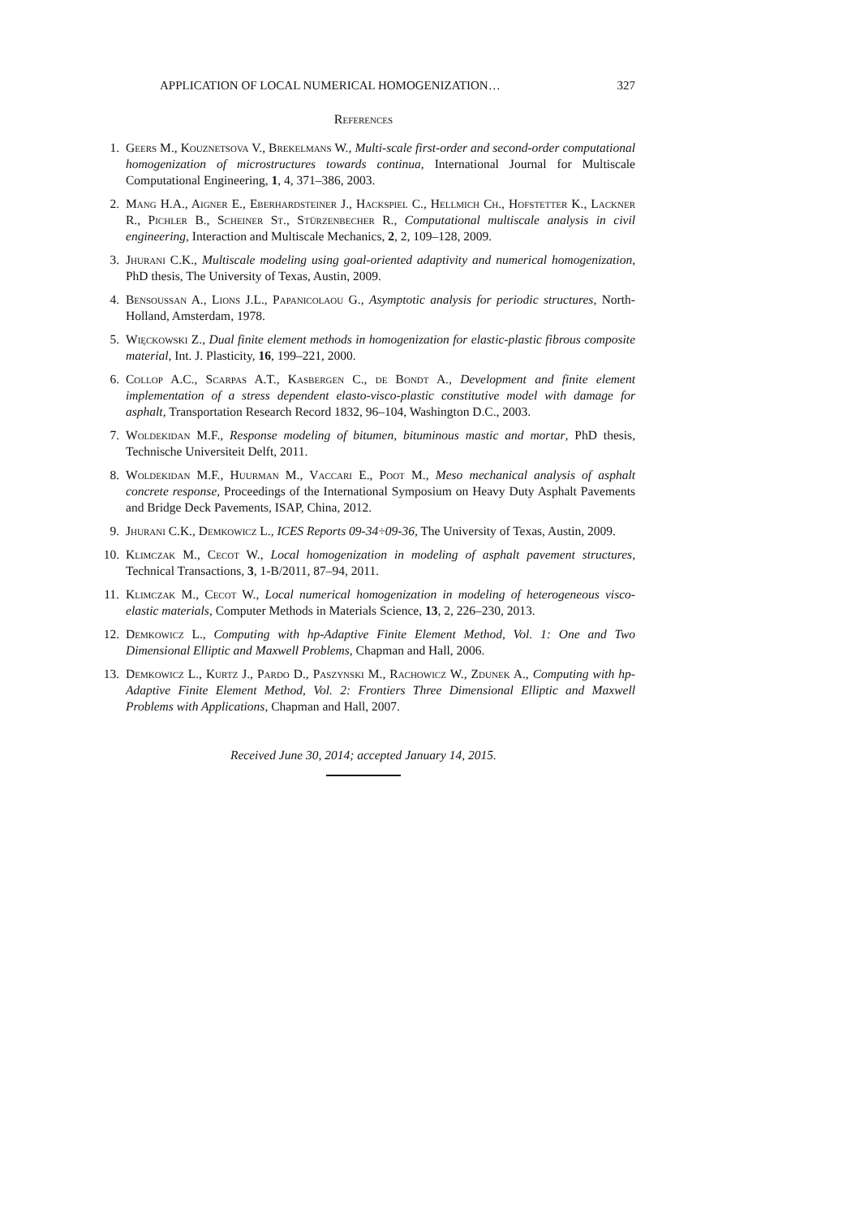APPLICATION OF LOCAL NUMERICAL HOMOGENIZATION… 327
References
1. Geers M., Kouznetsova V., Brekelmans W., Multi-scale first-order and second-order computational homogenization of microstructures towards continua, International Journal for Multiscale Computational Engineering, 1, 4, 371–386, 2003.
2. Mang H.A., Aigner E., Eberhardsteiner J., Hackspiel C., Hellmich Ch., Hofstetter K., Lackner R., Pichler B., Scheiner St., Stürzenbecher R., Computational multiscale analysis in civil engineering, Interaction and Multiscale Mechanics, 2, 2, 109–128, 2009.
3. Jhurani C.K., Multiscale modeling using goal-oriented adaptivity and numerical homogenization, PhD thesis, The University of Texas, Austin, 2009.
4. Bensoussan A., Lions J.L., Papanicolaou G., Asymptotic analysis for periodic structures, North-Holland, Amsterdam, 1978.
5. Więckowski Z., Dual finite element methods in homogenization for elastic-plastic fibrous composite material, Int. J. Plasticity, 16, 199–221, 2000.
6. Collop A.C., Scarpas A.T., Kasbergen C., de Bondt A., Development and finite element implementation of a stress dependent elasto-visco-plastic constitutive model with damage for asphalt, Transportation Research Record 1832, 96–104, Washington D.C., 2003.
7. Woldekidan M.F., Response modeling of bitumen, bituminous mastic and mortar, PhD thesis, Technische Universiteit Delft, 2011.
8. Woldekidan M.F., Huurman M., Vaccari E., Poot M., Meso mechanical analysis of asphalt concrete response, Proceedings of the International Symposium on Heavy Duty Asphalt Pavements and Bridge Deck Pavements, ISAP, China, 2012.
9. Jhurani C.K., Demkowicz L., ICES Reports 09-34÷09-36, The University of Texas, Austin, 2009.
10. Klimczak M., Cecot W., Local homogenization in modeling of asphalt pavement structures, Technical Transactions, 3, 1-B/2011, 87–94, 2011.
11. Klimczak M., Cecot W., Local numerical homogenization in modeling of heterogeneous visco-elastic materials, Computer Methods in Materials Science, 13, 2, 226–230, 2013.
12. Demkowicz L., Computing with hp-Adaptive Finite Element Method, Vol. 1: One and Two Dimensional Elliptic and Maxwell Problems, Chapman and Hall, 2006.
13. Demkowicz L., Kurtz J., Pardo D., Paszynski M., Rachowicz W., Zdunek A., Computing with hp-Adaptive Finite Element Method, Vol. 2: Frontiers Three Dimensional Elliptic and Maxwell Problems with Applications, Chapman and Hall, 2007.
Received June 30, 2014; accepted January 14, 2015.